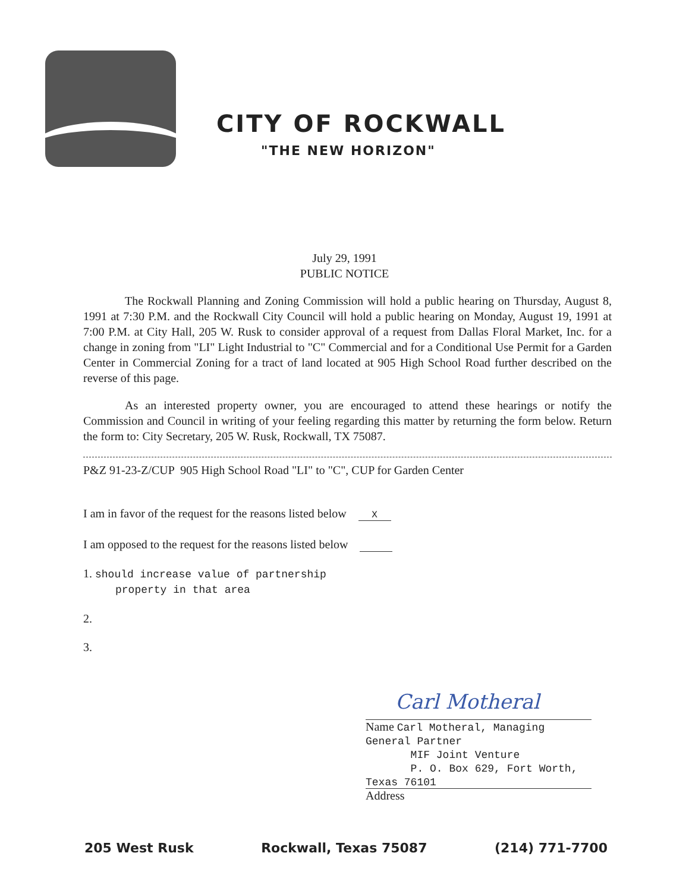CITY OF ROCKWALL
"THE NEW HORIZON"
July 29, 1991
PUBLIC NOTICE
The Rockwall Planning and Zoning Commission will hold a public hearing on Thursday, August 8, 1991 at 7:30 P.M. and the Rockwall City Council will hold a public hearing on Monday, August 19, 1991 at 7:00 P.M. at City Hall, 205 W. Rusk to consider approval of a request from Dallas Floral Market, Inc. for a change in zoning from "LI" Light Industrial to "C" Commercial and for a Conditional Use Permit for a Garden Center in Commercial Zoning for a tract of land located at 905 High School Road further described on the reverse of this page.
As an interested property owner, you are encouraged to attend these hearings or notify the Commission and Council in writing of your feeling regarding this matter by returning the form below. Return the form to: City Secretary, 205 W. Rusk, Rockwall, TX 75087.
P&Z 91-23-Z/CUP 905 High School Road "LI" to "C", CUP for Garden Center
I am in favor of the request for the reasons listed below X
I am opposed to the request for the reasons listed below
1. should increase value of partnership
property in that area
2.
3.
Carl Motheral
Name Carl Motheral, Managing General Partner
MIF Joint Venture
P. O. Box 629, Fort Worth, Texas 76101
Address
205 West Rusk Rockwall, Texas 75087 (214) 771-7700